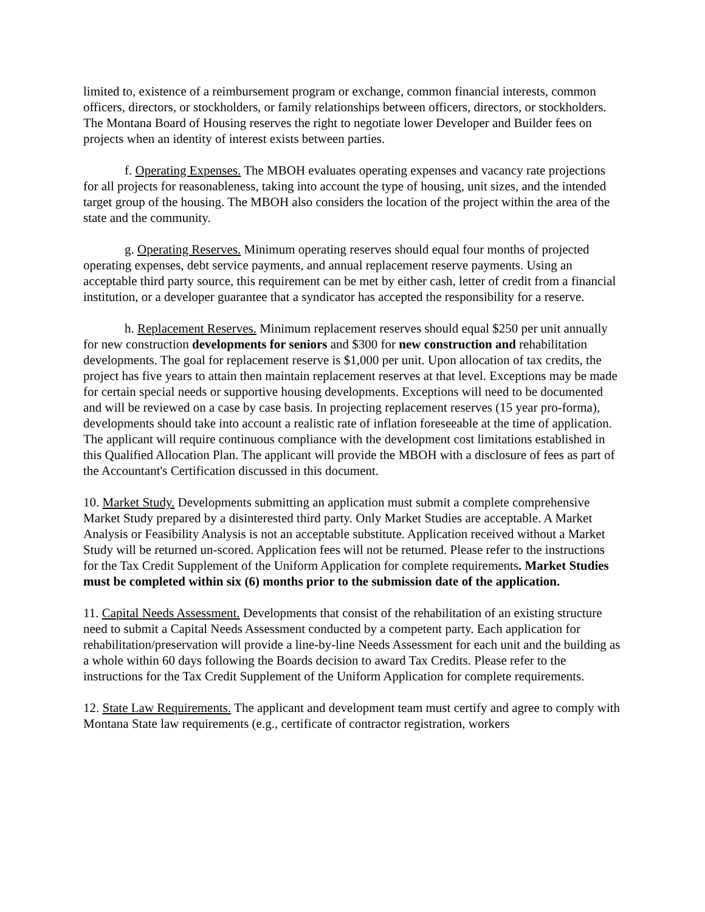limited to, existence of a reimbursement program or exchange, common financial interests, common officers, directors, or stockholders, or family relationships between officers, directors, or stockholders. The Montana Board of Housing reserves the right to negotiate lower Developer and Builder fees on projects when an identity of interest exists between parties.
f. Operating Expenses. The MBOH evaluates operating expenses and vacancy rate projections for all projects for reasonableness, taking into account the type of housing, unit sizes, and the intended target group of the housing. The MBOH also considers the location of the project within the area of the state and the community.
g. Operating Reserves. Minimum operating reserves should equal four months of projected operating expenses, debt service payments, and annual replacement reserve payments. Using an acceptable third party source, this requirement can be met by either cash, letter of credit from a financial institution, or a developer guarantee that a syndicator has accepted the responsibility for a reserve.
h. Replacement Reserves. Minimum replacement reserves should equal $250 per unit annually for new construction developments for seniors and $300 for new construction and rehabilitation developments. The goal for replacement reserve is $1,000 per unit. Upon allocation of tax credits, the project has five years to attain then maintain replacement reserves at that level. Exceptions may be made for certain special needs or supportive housing developments. Exceptions will need to be documented and will be reviewed on a case by case basis. In projecting replacement reserves (15 year pro-forma), developments should take into account a realistic rate of inflation foreseeable at the time of application. The applicant will require continuous compliance with the development cost limitations established in this Qualified Allocation Plan. The applicant will provide the MBOH with a disclosure of fees as part of the Accountant's Certification discussed in this document.
10. Market Study. Developments submitting an application must submit a complete comprehensive Market Study prepared by a disinterested third party. Only Market Studies are acceptable. A Market Analysis or Feasibility Analysis is not an acceptable substitute. Application received without a Market Study will be returned un-scored. Application fees will not be returned. Please refer to the instructions for the Tax Credit Supplement of the Uniform Application for complete requirements. Market Studies must be completed within six (6) months prior to the submission date of the application.
11. Capital Needs Assessment. Developments that consist of the rehabilitation of an existing structure need to submit a Capital Needs Assessment conducted by a competent party. Each application for rehabilitation/preservation will provide a line-by-line Needs Assessment for each unit and the building as a whole within 60 days following the Boards decision to award Tax Credits. Please refer to the instructions for the Tax Credit Supplement of the Uniform Application for complete requirements.
12. State Law Requirements. The applicant and development team must certify and agree to comply with Montana State law requirements (e.g., certificate of contractor registration, workers